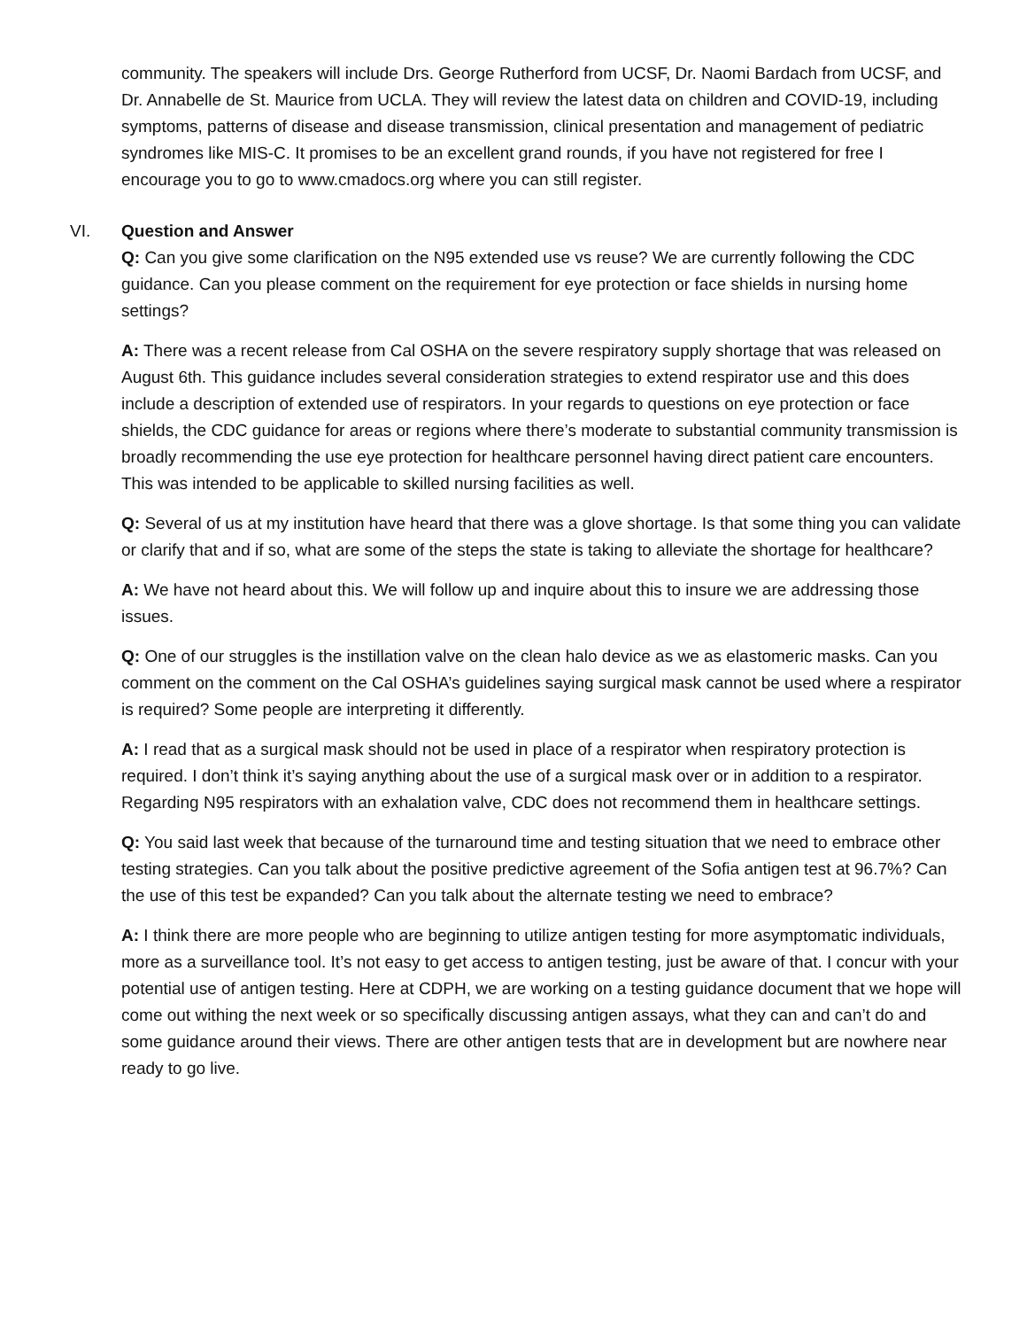community. The speakers will include Drs. George Rutherford from UCSF, Dr. Naomi Bardach from UCSF, and Dr. Annabelle de St. Maurice from UCLA. They will review the latest data on children and COVID-19, including symptoms, patterns of disease and disease transmission, clinical presentation and management of pediatric syndromes like MIS-C. It promises to be an excellent grand rounds, if you have not registered for free I encourage you to go to www.cmadocs.org where you can still register.
VI. Question and Answer
Q: Can you give some clarification on the N95 extended use vs reuse? We are currently following the CDC guidance. Can you please comment on the requirement for eye protection or face shields in nursing home settings?
A: There was a recent release from Cal OSHA on the severe respiratory supply shortage that was released on August 6th. This guidance includes several consideration strategies to extend respirator use and this does include a description of extended use of respirators. In your regards to questions on eye protection or face shields, the CDC guidance for areas or regions where there’s moderate to substantial community transmission is broadly recommending the use eye protection for healthcare personnel having direct patient care encounters. This was intended to be applicable to skilled nursing facilities as well.
Q: Several of us at my institution have heard that there was a glove shortage. Is that some thing you can validate or clarify that and if so, what are some of the steps the state is taking to alleviate the shortage for healthcare?
A: We have not heard about this. We will follow up and inquire about this to insure we are addressing those issues.
Q: One of our struggles is the instillation valve on the clean halo device as we as elastomeric masks. Can you comment on the comment on the Cal OSHA’s guidelines saying surgical mask cannot be used where a respirator is required? Some people are interpreting it differently.
A: I read that as a surgical mask should not be used in place of a respirator when respiratory protection is required. I don’t think it’s saying anything about the use of a surgical mask over or in addition to a respirator. Regarding N95 respirators with an exhalation valve, CDC does not recommend them in healthcare settings.
Q: You said last week that because of the turnaround time and testing situation that we need to embrace other testing strategies. Can you talk about the positive predictive agreement of the Sofia antigen test at 96.7%? Can the use of this test be expanded? Can you talk about the alternate testing we need to embrace?
A: I think there are more people who are beginning to utilize antigen testing for more asymptomatic individuals, more as a surveillance tool. It’s not easy to get access to antigen testing, just be aware of that. I concur with your potential use of antigen testing. Here at CDPH, we are working on a testing guidance document that we hope will come out withing the next week or so specifically discussing antigen assays, what they can and can’t do and some guidance around their views. There are other antigen tests that are in development but are nowhere near ready to go live.